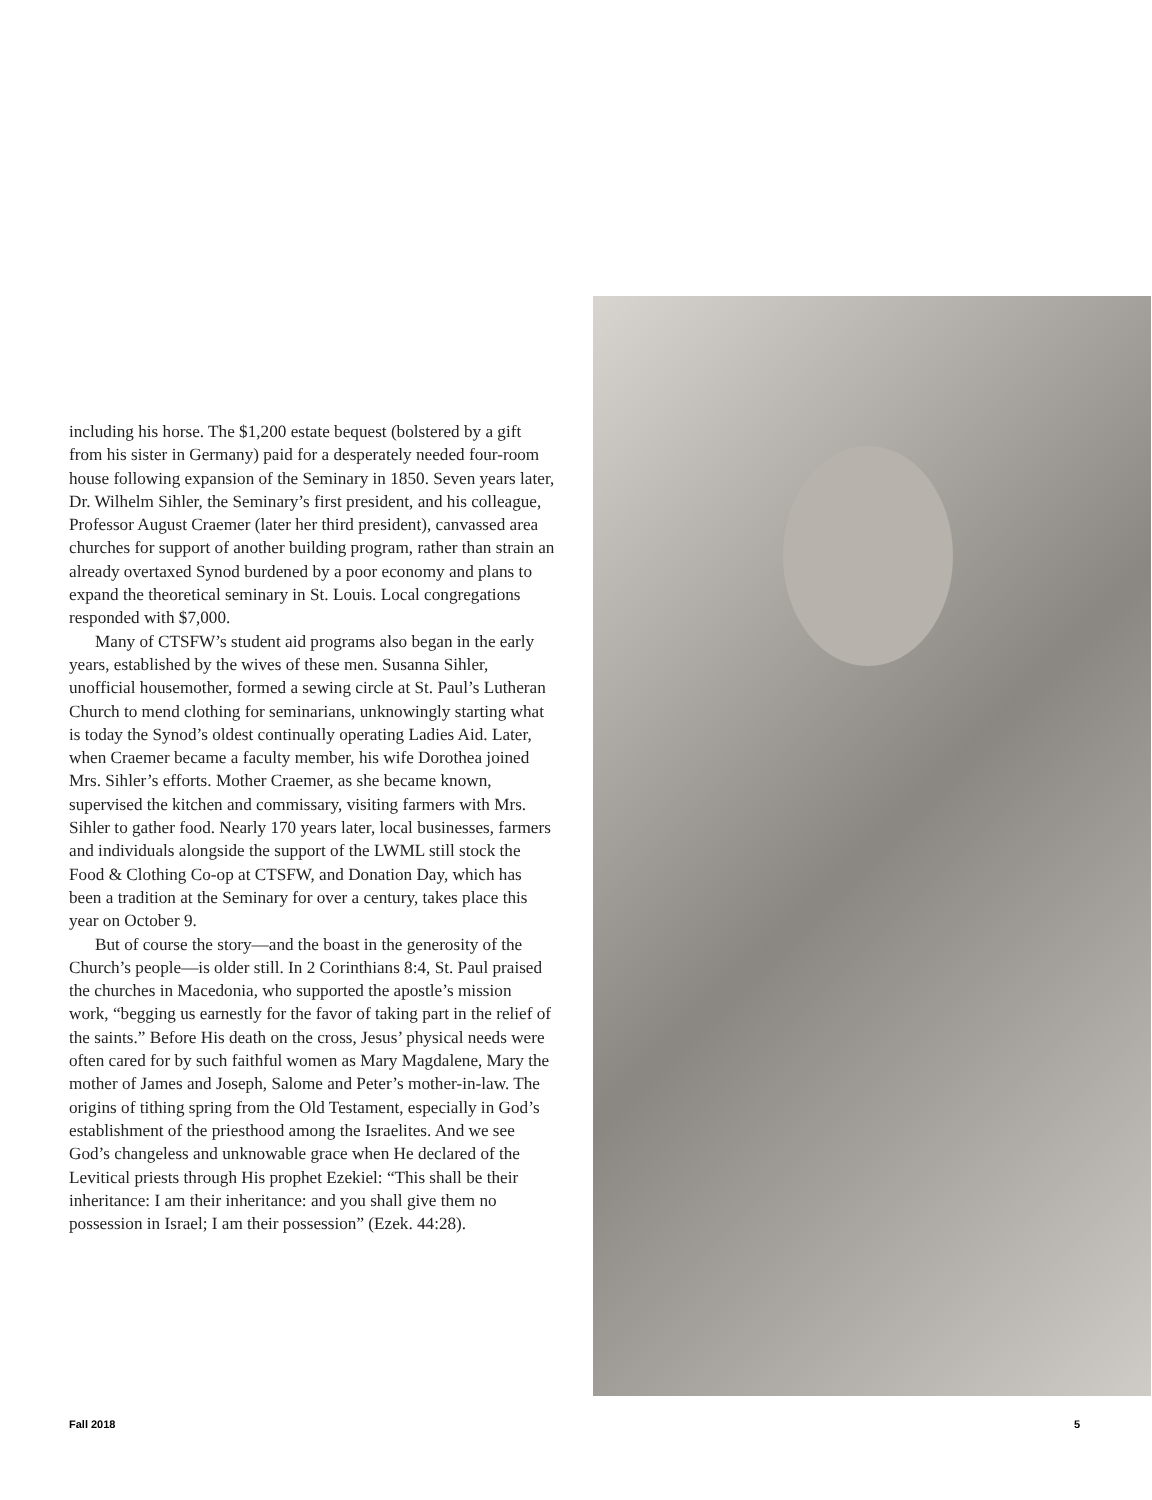including his horse. The $1,200 estate bequest (bolstered by a gift from his sister in Germany) paid for a desperately needed four-room house following expansion of the Seminary in 1850. Seven years later, Dr. Wilhelm Sihler, the Seminary’s first president, and his colleague, Professor August Craemer (later her third president), canvassed area churches for support of another building program, rather than strain an already overtaxed Synod burdened by a poor economy and plans to expand the theoretical seminary in St. Louis. Local congregations responded with $7,000.
Many of CTSFW’s student aid programs also began in the early years, established by the wives of these men. Susanna Sihler, unofficial housemother, formed a sewing circle at St. Paul’s Lutheran Church to mend clothing for seminarians, unknowingly starting what is today the Synod’s oldest continually operating Ladies Aid. Later, when Craemer became a faculty member, his wife Dorothea joined Mrs. Sihler’s efforts. Mother Craemer, as she became known, supervised the kitchen and commissary, visiting farmers with Mrs. Sihler to gather food. Nearly 170 years later, local businesses, farmers and individuals alongside the support of the LWML still stock the Food & Clothing Co-op at CTSFW, and Donation Day, which has been a tradition at the Seminary for over a century, takes place this year on October 9.
But of course the story—and the boast in the generosity of the Church’s people—is older still. In 2 Corinthians 8:4, St. Paul praised the churches in Macedonia, who supported the apostle’s mission work, “begging us earnestly for the favor of taking part in the relief of the saints.” Before His death on the cross, Jesus’ physical needs were often cared for by such faithful women as Mary Magdalene, Mary the mother of James and Joseph, Salome and Peter’s mother-in-law. The origins of tithing spring from the Old Testament, especially in God’s establishment of the priesthood among the Israelites. And we see God’s changeless and unknowable grace when He declared of the Levitical priests through His prophet Ezekiel: “This shall be their inheritance: I am their inheritance: and you shall give them no possession in Israel; I am their possession” (Ezek. 44:28).
Fall 2018 5